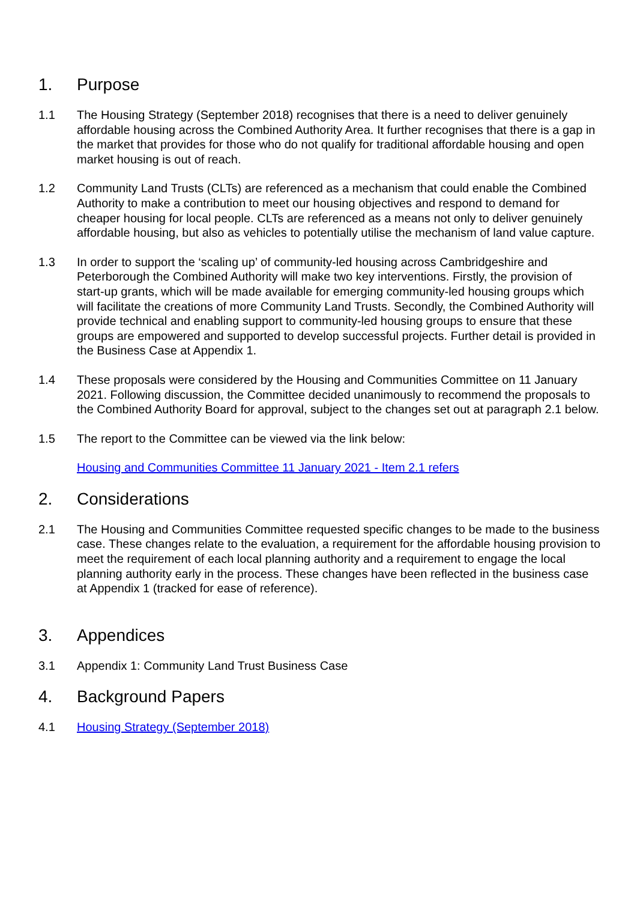1. Purpose
1.1 The Housing Strategy (September 2018) recognises that there is a need to deliver genuinely affordable housing across the Combined Authority Area. It further recognises that there is a gap in the market that provides for those who do not qualify for traditional affordable housing and open market housing is out of reach.
1.2 Community Land Trusts (CLTs) are referenced as a mechanism that could enable the Combined Authority to make a contribution to meet our housing objectives and respond to demand for cheaper housing for local people. CLTs are referenced as a means not only to deliver genuinely affordable housing, but also as vehicles to potentially utilise the mechanism of land value capture.
1.3 In order to support the ‘scaling up’ of community-led housing across Cambridgeshire and Peterborough the Combined Authority will make two key interventions. Firstly, the provision of start-up grants, which will be made available for emerging community-led housing groups which will facilitate the creations of more Community Land Trusts. Secondly, the Combined Authority will provide technical and enabling support to community-led housing groups to ensure that these groups are empowered and supported to develop successful projects. Further detail is provided in the Business Case at Appendix 1.
1.4 These proposals were considered by the Housing and Communities Committee on 11 January 2021. Following discussion, the Committee decided unanimously to recommend the proposals to the Combined Authority Board for approval, subject to the changes set out at paragraph 2.1 below.
1.5 The report to the Committee can be viewed via the link below:
Housing and Communities Committee 11 January 2021 - Item 2.1 refers
2. Considerations
2.1 The Housing and Communities Committee requested specific changes to be made to the business case. These changes relate to the evaluation, a requirement for the affordable housing provision to meet the requirement of each local planning authority and a requirement to engage the local planning authority early in the process. These changes have been reflected in the business case at Appendix 1 (tracked for ease of reference).
3. Appendices
3.1 Appendix 1: Community Land Trust Business Case
4. Background Papers
4.1 Housing Strategy (September 2018)